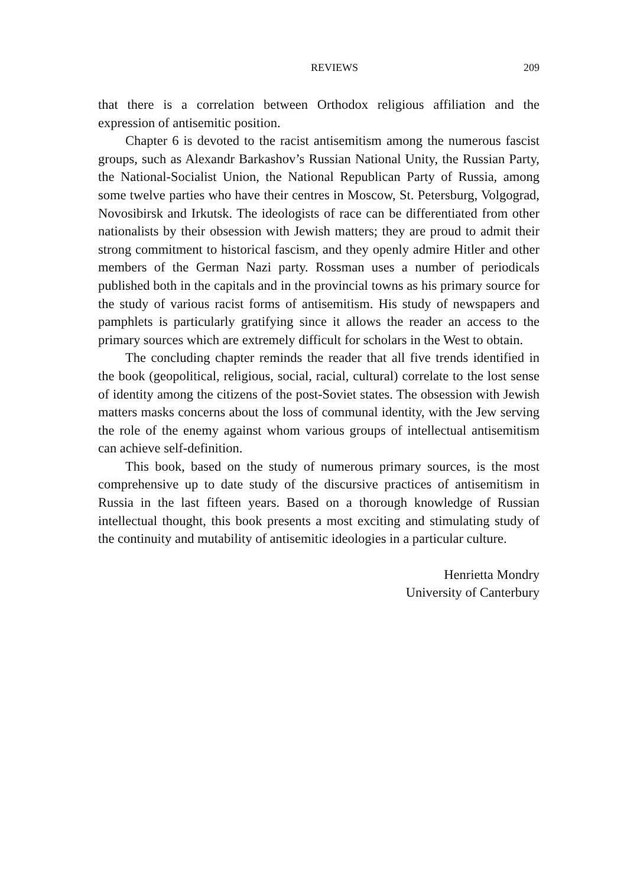REVIEWS 209
that there is a correlation between Orthodox religious affiliation and the expression of antisemitic position.
Chapter 6 is devoted to the racist antisemitism among the numerous fascist groups, such as Alexandr Barkashov’s Russian National Unity, the Russian Party, the National-Socialist Union, the National Republican Party of Russia, among some twelve parties who have their centres in Moscow, St. Petersburg, Volgograd, Novosibirsk and Irkutsk. The ideologists of race can be differentiated from other nationalists by their obsession with Jewish matters; they are proud to admit their strong commitment to historical fascism, and they openly admire Hitler and other members of the German Nazi party. Rossman uses a number of periodicals published both in the capitals and in the provincial towns as his primary source for the study of various racist forms of antisemitism. His study of newspapers and pamphlets is particularly gratifying since it allows the reader an access to the primary sources which are extremely difficult for scholars in the West to obtain.
The concluding chapter reminds the reader that all five trends identified in the book (geopolitical, religious, social, racial, cultural) correlate to the lost sense of identity among the citizens of the post-Soviet states. The obsession with Jewish matters masks concerns about the loss of communal identity, with the Jew serving the role of the enemy against whom various groups of intellectual antisemitism can achieve self-definition.
This book, based on the study of numerous primary sources, is the most comprehensive up to date study of the discursive practices of antisemitism in Russia in the last fifteen years. Based on a thorough knowledge of Russian intellectual thought, this book presents a most exciting and stimulating study of the continuity and mutability of antisemitic ideologies in a particular culture.
Henrietta Mondry
University of Canterbury